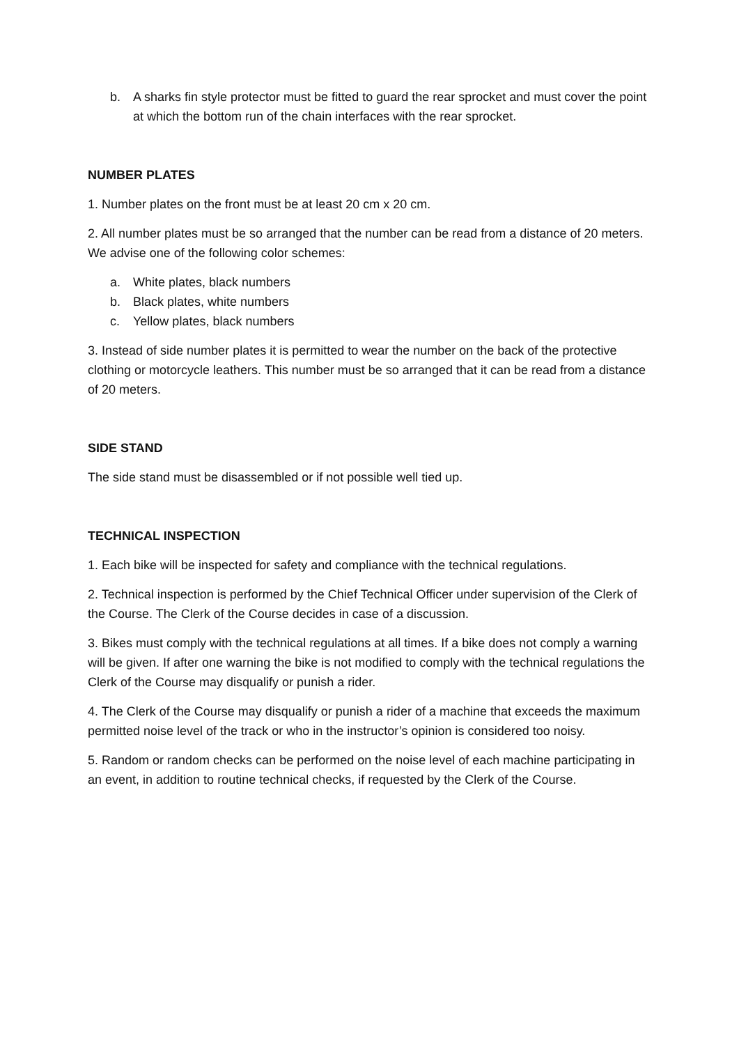b. A sharks fin style protector must be fitted to guard the rear sprocket and must cover the point at which the bottom run of the chain interfaces with the rear sprocket.
NUMBER PLATES
1. Number plates on the front must be at least 20 cm x 20 cm.
2. All number plates must be so arranged that the number can be read from a distance of 20 meters. We advise one of the following color schemes:
a. White plates, black numbers
b. Black plates, white numbers
c. Yellow plates, black numbers
3. Instead of side number plates it is permitted to wear the number on the back of the protective clothing or motorcycle leathers. This number must be so arranged that it can be read from a distance of 20 meters.
SIDE STAND
The side stand must be disassembled or if not possible well tied up.
TECHNICAL INSPECTION
1. Each bike will be inspected for safety and compliance with the technical regulations.
2. Technical inspection is performed by the Chief Technical Officer under supervision of the Clerk of the Course. The Clerk of the Course decides in case of a discussion.
3. Bikes must comply with the technical regulations at all times. If a bike does not comply a warning will be given. If after one warning the bike is not modified to comply with the technical regulations the Clerk of the Course may disqualify or punish a rider.
4. The Clerk of the Course may disqualify or punish a rider of a machine that exceeds the maximum permitted noise level of the track or who in the instructor’s opinion is considered too noisy.
5. Random or random checks can be performed on the noise level of each machine participating in an event, in addition to routine technical checks, if requested by the Clerk of the Course.